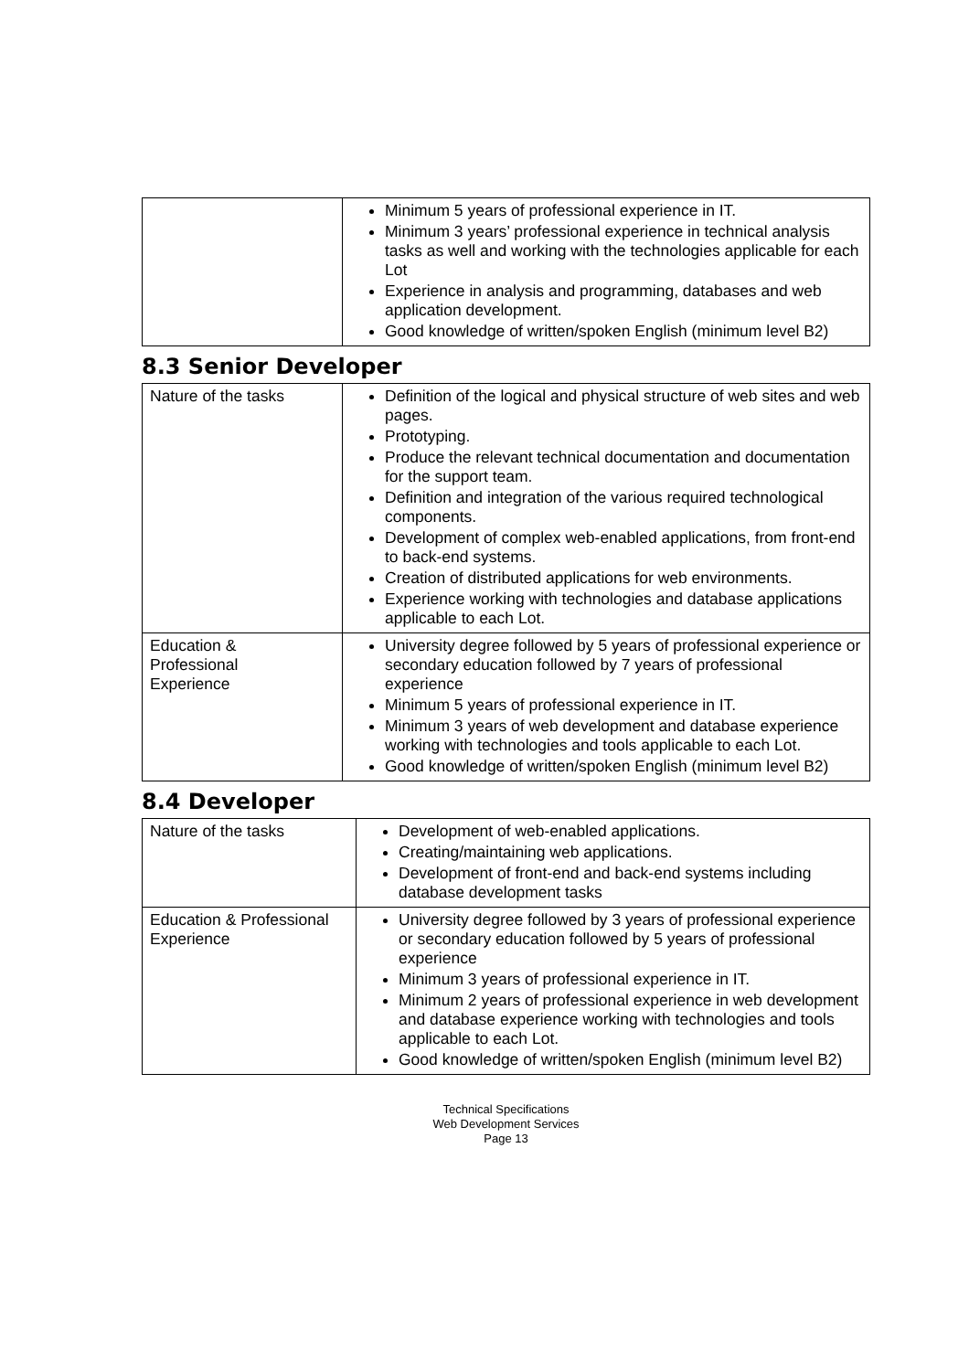| | Minimum 5 years of professional experience in IT. Minimum 3 years’ professional experience in technical analysis tasks as well and working with the technologies applicable for each Lot Experience in analysis and programming, databases and web application development. Good knowledge of written/spoken English (minimum level B2) |
8.3 Senior Developer
| Nature of the tasks | Definition of the logical and physical structure of web sites and web pages. Prototyping. Produce the relevant technical documentation and documentation for the support team. Definition and integration of the various required technological components. Development of complex web-enabled applications, from front-end to back-end systems. Creation of distributed applications for web environments. Experience working with technologies and database applications applicable to each Lot. |
| Education & Professional Experience | University degree followed by 5 years of professional experience or secondary education followed by 7 years of professional experience Minimum 5 years of professional experience in IT. Minimum 3 years of web development and database experience working with technologies and tools applicable to each Lot. Good knowledge of written/spoken English (minimum level B2) |
8.4 Developer
| Nature of the tasks | Development of web-enabled applications. Creating/maintaining web applications. Development of front-end and back-end systems including database development tasks |
| Education & Professional Experience | University degree followed by 3 years of professional experience or secondary education followed by 5 years of professional experience Minimum 3 years of professional experience in IT. Minimum 2 years of professional experience in web development and database experience working with technologies and tools applicable to each Lot. Good knowledge of written/spoken English (minimum level B2) |
Technical Specifications
Web Development Services
Page 13